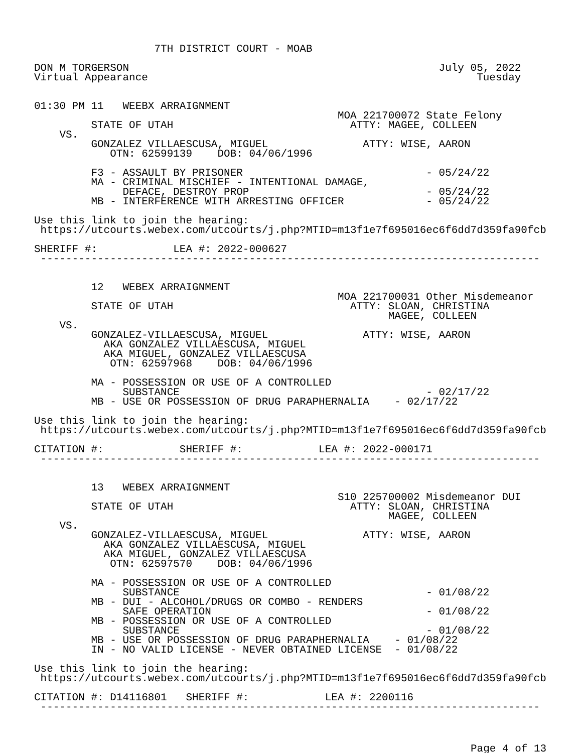7TH DISTRICT COURT - MOAB

DON M TORGERSON                                                 July 05, 2022
Virtual Appearance                                                    Tuesday


01:30 PM 11   WEEBX ARRAIGNMENT
                                                MOA 221700072 State Felony
         STATE OF UTAH                            ATTY: MAGEE, COLLEEN
    VS.
         GONZALEZ VILLAESCUSA, MIGUEL               ATTY: WISE, AARON
            OTN: 62599139    DOB: 04/06/1996

         F3 - ASSAULT BY PRISONER                             - 05/24/22
         MA - CRIMINAL MISCHIEF - INTENTIONAL DAMAGE,
              DEFACE, DESTROY PROP                            - 05/24/22
         MB - INTERFERENCE WITH ARRESTING OFFICER             - 05/24/22

Use this link to join the hearing:
 https://utcourts.webex.com/utcourts/j.php?MTID=m13f1e7f695016ec6f6dd7d359fa90fcb

SHERIFF #:            LEA #: 2022-000627
 -------------------------------------------------------------------------------


         12   WEBEX ARRAIGNMENT
                                                MOA 221700031 Other Misdemeanor
         STATE OF UTAH                            ATTY: SLOAN, CHRISTINA
                                                        MAGEE, COLLEEN
    VS.
         GONZALEZ-VILLAESCUSA, MIGUEL               ATTY: WISE, AARON
           AKA GONZALEZ VILLAESCUSA, MIGUEL
           AKA MIGUEL, GONZALEZ VILLAESCUSA
            OTN: 62597968    DOB: 04/06/1996

         MA - POSSESSION OR USE OF A CONTROLLED
              SUBSTANCE                                       - 02/17/22
         MB - USE OR POSSESSION OF DRUG PARAPHERNALIA    - 02/17/22

Use this link to join the hearing:
 https://utcourts.webex.com/utcourts/j.php?MTID=m13f1e7f695016ec6f6dd7d359fa90fcb

CITATION #:            SHERIFF #:            LEA #: 2022-000171
 -------------------------------------------------------------------------------


         13   WEBEX ARRAIGNMENT
                                                S10 225700002 Misdemeanor DUI
         STATE OF UTAH                            ATTY: SLOAN, CHRISTINA
                                                        MAGEE, COLLEEN
    VS.
         GONZALEZ-VILLAESCUSA, MIGUEL               ATTY: WISE, AARON
           AKA GONZALEZ VILLAESCUSA, MIGUEL
           AKA MIGUEL, GONZALEZ VILLAESCUSA
            OTN: 62597570    DOB: 04/06/1996

         MA - POSSESSION OR USE OF A CONTROLLED
              SUBSTANCE                                       - 01/08/22
         MB - DUI - ALCOHOL/DRUGS OR COMBO - RENDERS
              SAFE OPERATION                                  - 01/08/22
         MB - POSSESSION OR USE OF A CONTROLLED
              SUBSTANCE                                       - 01/08/22
         MB - USE OR POSSESSION OF DRUG PARAPHERNALIA    - 01/08/22
         IN - NO VALID LICENSE - NEVER OBTAINED LICENSE  - 01/08/22

Use this link to join the hearing:
 https://utcourts.webex.com/utcourts/j.php?MTID=m13f1e7f695016ec6f6dd7d359fa90fcb

CITATION #: D14116801   SHERIFF #:            LEA #: 2200116
 -------------------------------------------------------------------------------
Page 4 of 13